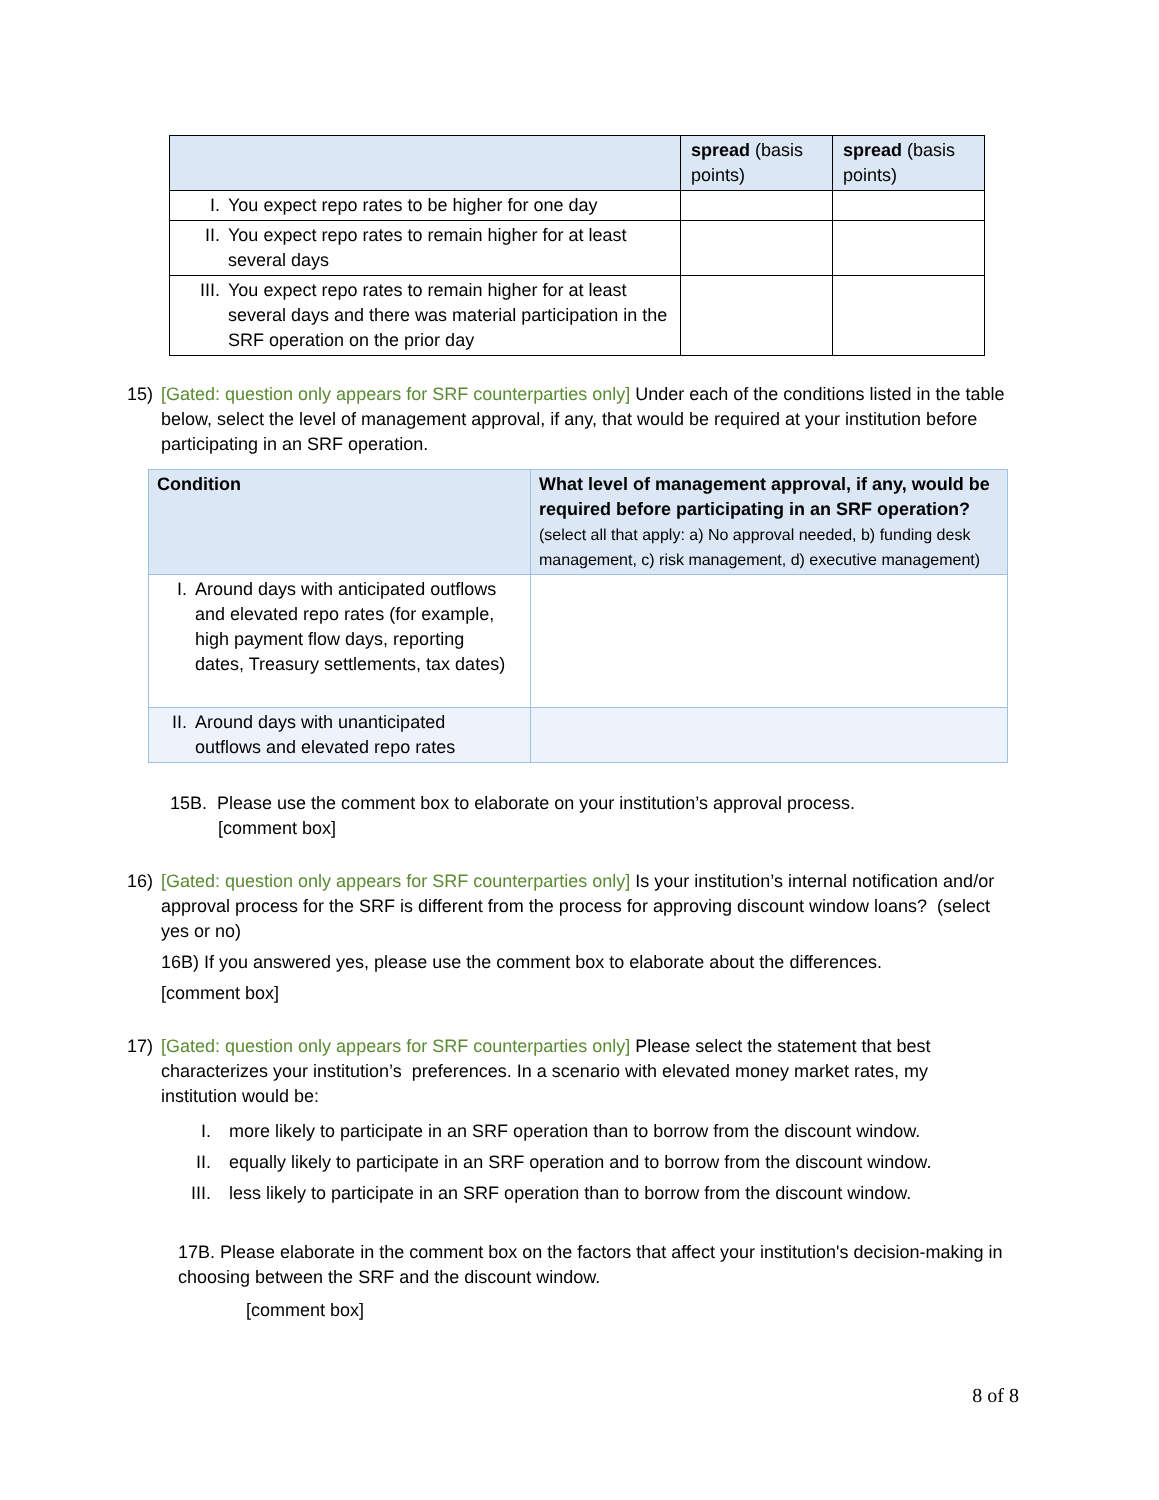| | spread (basis points) | spread (basis points) |
| I. You expect repo rates to be higher for one day | | |
| II. You expect repo rates to remain higher for at least several days | | |
| III. You expect repo rates to remain higher for at least several days and there was material participation in the SRF operation on the prior day | | |
15) [Gated: question only appears for SRF counterparties only] Under each of the conditions listed in the table below, select the level of management approval, if any, that would be required at your institution before participating in an SRF operation.
| Condition | What level of management approval, if any, would be required before participating in an SRF operation? (select all that apply: a) No approval needed, b) funding desk management, c) risk management, d) executive management) |
| I. Around days with anticipated outflows and elevated repo rates (for example, high payment flow days, reporting dates, Treasury settlements, tax dates) | |
| II. Around days with unanticipated outflows and elevated repo rates | |
15B. Please use the comment box to elaborate on your institution’s approval process.
[comment box]
16) [Gated: question only appears for SRF counterparties only] Is your institution’s internal notification and/or approval process for the SRF is different from the process for approving discount window loans? (select yes or no)
16B) If you answered yes, please use the comment box to elaborate about the differences.
[comment box]
17) [Gated: question only appears for SRF counterparties only] Please select the statement that best characterizes your institution’s preferences. In a scenario with elevated money market rates, my institution would be:
I. more likely to participate in an SRF operation than to borrow from the discount window.
II. equally likely to participate in an SRF operation and to borrow from the discount window.
III. less likely to participate in an SRF operation than to borrow from the discount window.
17B. Please elaborate in the comment box on the factors that affect your institution's decision-making in choosing between the SRF and the discount window.
[comment box]
8 of 8